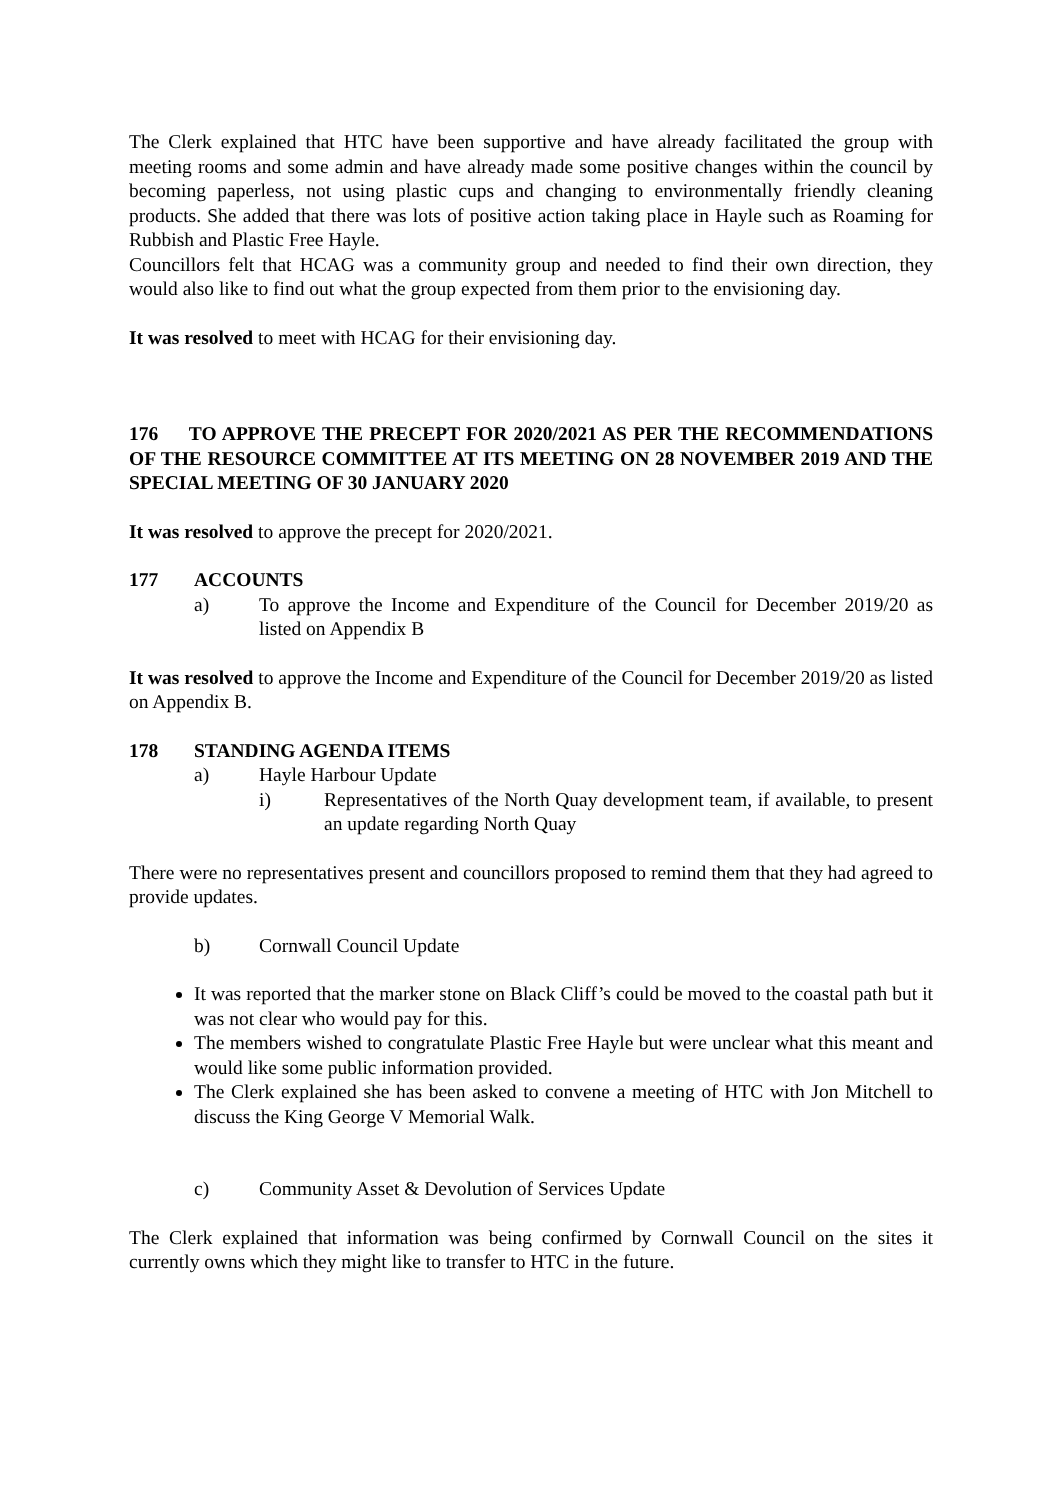The Clerk explained that HTC have been supportive and have already facilitated the group with meeting rooms and some admin and have already made some positive changes within the council by becoming paperless, not using plastic cups and changing to environmentally friendly cleaning products. She added that there was lots of positive action taking place in Hayle such as Roaming for Rubbish and Plastic Free Hayle.
Councillors felt that HCAG was a community group and needed to find their own direction, they would also like to find out what the group expected from them prior to the envisioning day.
It was resolved to meet with HCAG for their envisioning day.
176 TO APPROVE THE PRECEPT FOR 2020/2021 AS PER THE RECOMMENDATIONS OF THE RESOURCE COMMITTEE AT ITS MEETING ON 28 NOVEMBER 2019 AND THE SPECIAL MEETING OF 30 JANUARY 2020
It was resolved to approve the precept for 2020/2021.
177 ACCOUNTS
a) To approve the Income and Expenditure of the Council for December 2019/20 as listed on Appendix B
It was resolved to approve the Income and Expenditure of the Council for December 2019/20 as listed on Appendix B.
178 STANDING AGENDA ITEMS
a) Hayle Harbour Update
i) Representatives of the North Quay development team, if available, to present an update regarding North Quay
There were no representatives present and councillors proposed to remind them that they had agreed to provide updates.
b) Cornwall Council Update
It was reported that the marker stone on Black Cliff’s could be moved to the coastal path but it was not clear who would pay for this.
The members wished to congratulate Plastic Free Hayle but were unclear what this meant and would like some public information provided.
The Clerk explained she has been asked to convene a meeting of HTC with Jon Mitchell to discuss the King George V Memorial Walk.
c) Community Asset & Devolution of Services Update
The Clerk explained that information was being confirmed by Cornwall Council on the sites it currently owns which they might like to transfer to HTC in the future.